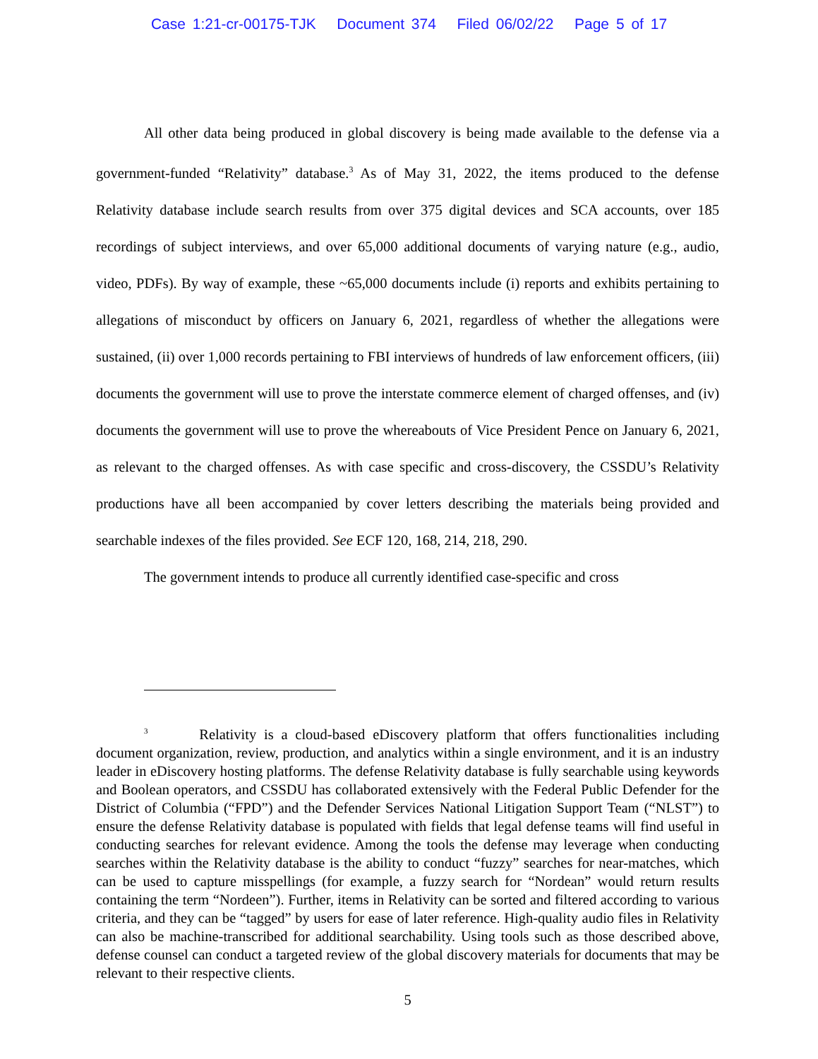Case 1:21-cr-00175-TJK Document 374 Filed 06/02/22 Page 5 of 17
All other data being produced in global discovery is being made available to the defense via a government-funded “Relativity” database.<sup>3</sup> As of May 31, 2022, the items produced to the defense Relativity database include search results from over 375 digital devices and SCA accounts, over 185 recordings of subject interviews, and over 65,000 additional documents of varying nature (e.g., audio, video, PDFs). By way of example, these ~65,000 documents include (i) reports and exhibits pertaining to allegations of misconduct by officers on January 6, 2021, regardless of whether the allegations were sustained, (ii) over 1,000 records pertaining to FBI interviews of hundreds of law enforcement officers, (iii) documents the government will use to prove the interstate commerce element of charged offenses, and (iv) documents the government will use to prove the whereabouts of Vice President Pence on January 6, 2021, as relevant to the charged offenses. As with case specific and cross-discovery, the CSSDU’s Relativity productions have all been accompanied by cover letters describing the materials being provided and searchable indexes of the files provided. See ECF 120, 168, 214, 218, 290.
The government intends to produce all currently identified case-specific and cross
<sup>3</sup> Relativity is a cloud-based eDiscovery platform that offers functionalities including document organization, review, production, and analytics within a single environment, and it is an industry leader in eDiscovery hosting platforms. The defense Relativity database is fully searchable using keywords and Boolean operators, and CSSDU has collaborated extensively with the Federal Public Defender for the District of Columbia (“FPD”) and the Defender Services National Litigation Support Team (“NLST”) to ensure the defense Relativity database is populated with fields that legal defense teams will find useful in conducting searches for relevant evidence. Among the tools the defense may leverage when conducting searches within the Relativity database is the ability to conduct “fuzzy” searches for near-matches, which can be used to capture misspellings (for example, a fuzzy search for “Nordean” would return results containing the term “Nordeen”). Further, items in Relativity can be sorted and filtered according to various criteria, and they can be “tagged” by users for ease of later reference. High-quality audio files in Relativity can also be machine-transcribed for additional searchability. Using tools such as those described above, defense counsel can conduct a targeted review of the global discovery materials for documents that may be relevant to their respective clients.
5